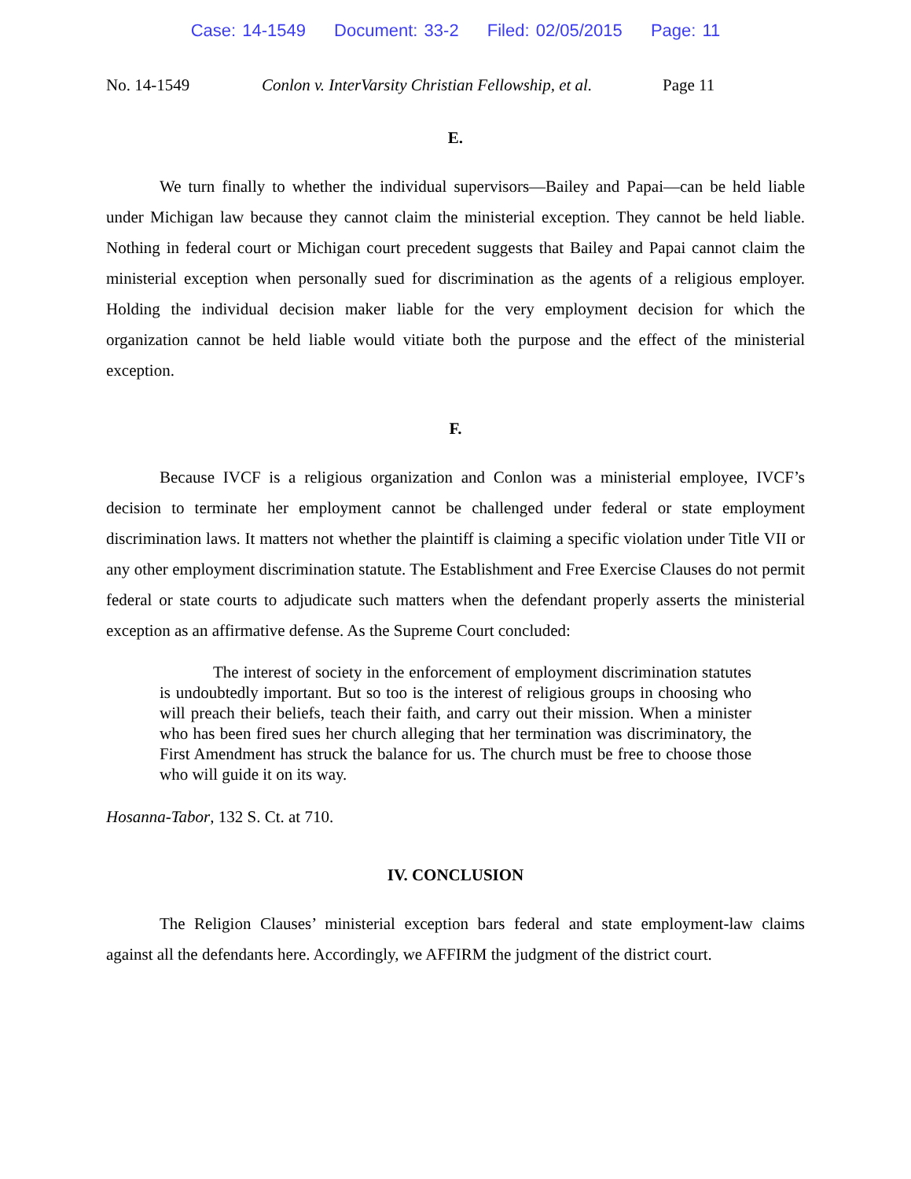Case: 14-1549 Document: 33-2 Filed: 02/05/2015 Page: 11
No. 14-1549 Conlon v. InterVarsity Christian Fellowship, et al.
Page 11
E.
We turn finally to whether the individual supervisors—Bailey and Papai—can be held liable under Michigan law because they cannot claim the ministerial exception. They cannot be held liable. Nothing in federal court or Michigan court precedent suggests that Bailey and Papai cannot claim the ministerial exception when personally sued for discrimination as the agents of a religious employer. Holding the individual decision maker liable for the very employment decision for which the organization cannot be held liable would vitiate both the purpose and the effect of the ministerial exception.
F.
Because IVCF is a religious organization and Conlon was a ministerial employee, IVCF’s decision to terminate her employment cannot be challenged under federal or state employment discrimination laws. It matters not whether the plaintiff is claiming a specific violation under Title VII or any other employment discrimination statute. The Establishment and Free Exercise Clauses do not permit federal or state courts to adjudicate such matters when the defendant properly asserts the ministerial exception as an affirmative defense. As the Supreme Court concluded:
The interest of society in the enforcement of employment discrimination statutes is undoubtedly important. But so too is the interest of religious groups in choosing who will preach their beliefs, teach their faith, and carry out their mission. When a minister who has been fired sues her church alleging that her termination was discriminatory, the First Amendment has struck the balance for us. The church must be free to choose those who will guide it on its way.
Hosanna-Tabor, 132 S. Ct. at 710.
IV. CONCLUSION
The Religion Clauses’ ministerial exception bars federal and state employment-law claims against all the defendants here. Accordingly, we AFFIRM the judgment of the district court.